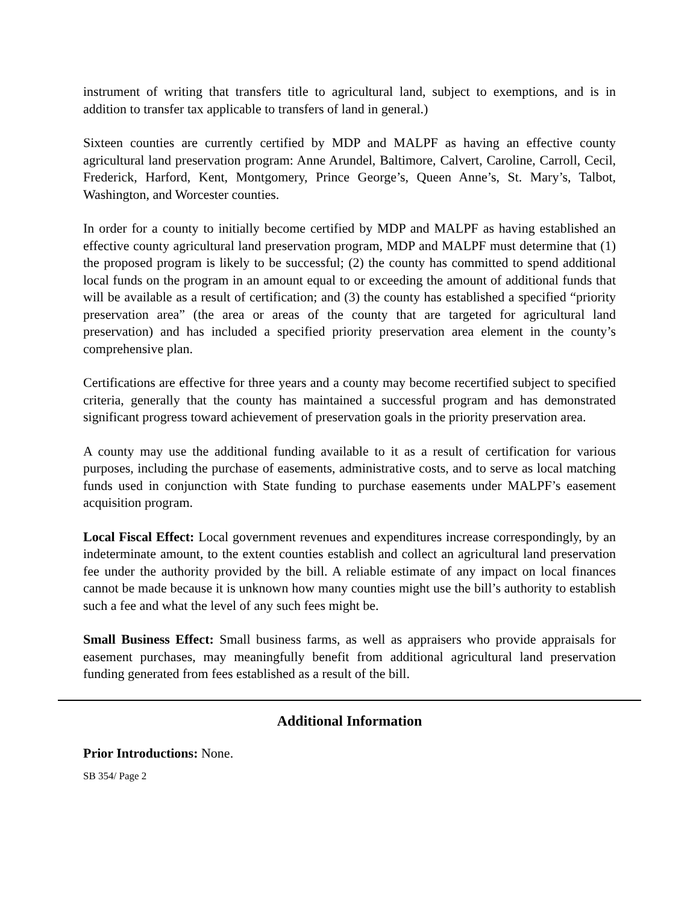instrument of writing that transfers title to agricultural land, subject to exemptions, and is in addition to transfer tax applicable to transfers of land in general.)
Sixteen counties are currently certified by MDP and MALPF as having an effective county agricultural land preservation program: Anne Arundel, Baltimore, Calvert, Caroline, Carroll, Cecil, Frederick, Harford, Kent, Montgomery, Prince George’s, Queen Anne’s, St. Mary’s, Talbot, Washington, and Worcester counties.
In order for a county to initially become certified by MDP and MALPF as having established an effective county agricultural land preservation program, MDP and MALPF must determine that (1) the proposed program is likely to be successful; (2) the county has committed to spend additional local funds on the program in an amount equal to or exceeding the amount of additional funds that will be available as a result of certification; and (3) the county has established a specified “priority preservation area” (the area or areas of the county that are targeted for agricultural land preservation) and has included a specified priority preservation area element in the county’s comprehensive plan.
Certifications are effective for three years and a county may become recertified subject to specified criteria, generally that the county has maintained a successful program and has demonstrated significant progress toward achievement of preservation goals in the priority preservation area.
A county may use the additional funding available to it as a result of certification for various purposes, including the purchase of easements, administrative costs, and to serve as local matching funds used in conjunction with State funding to purchase easements under MALPF’s easement acquisition program.
Local Fiscal Effect: Local government revenues and expenditures increase correspondingly, by an indeterminate amount, to the extent counties establish and collect an agricultural land preservation fee under the authority provided by the bill. A reliable estimate of any impact on local finances cannot be made because it is unknown how many counties might use the bill’s authority to establish such a fee and what the level of any such fees might be.
Small Business Effect: Small business farms, as well as appraisers who provide appraisals for easement purchases, may meaningfully benefit from additional agricultural land preservation funding generated from fees established as a result of the bill.
Additional Information
Prior Introductions: None.
SB 354/ Page 2